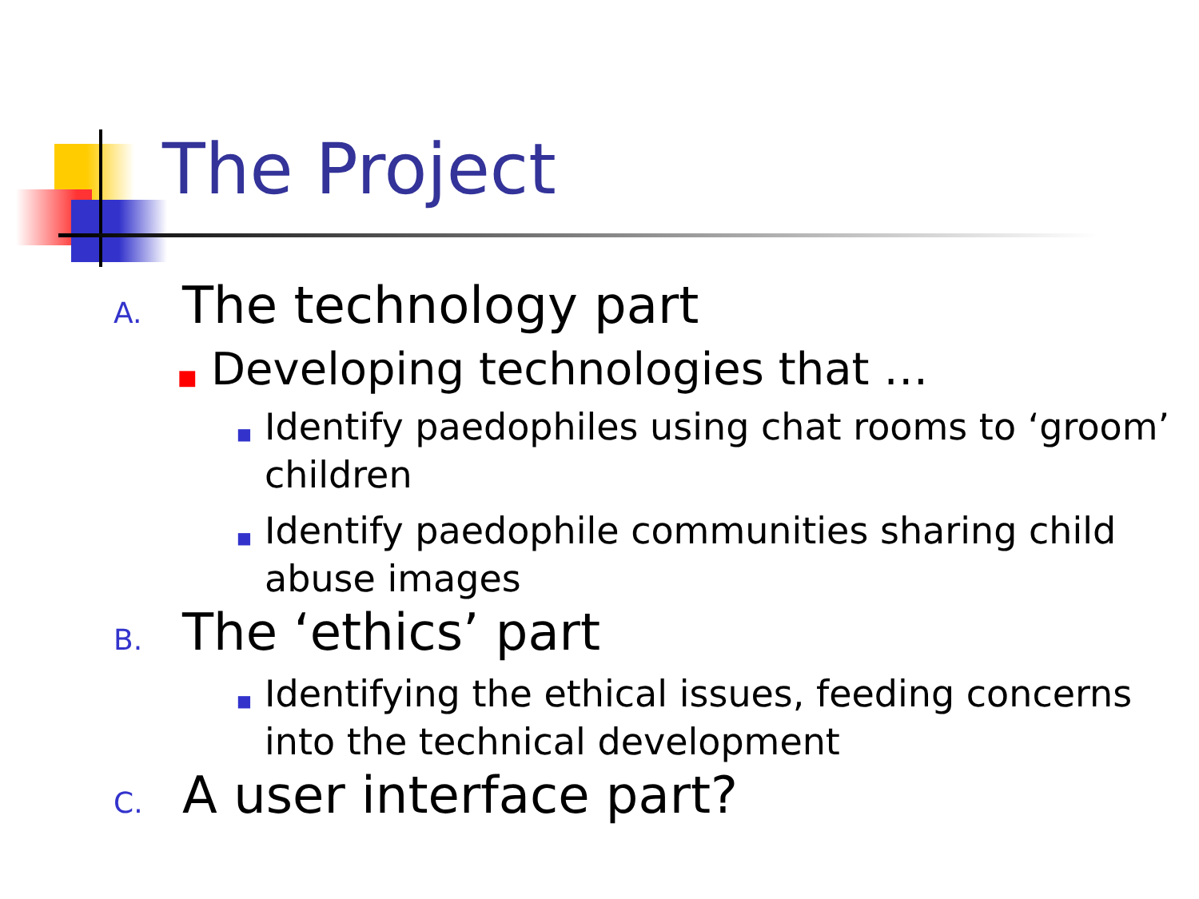The Project
A. The technology part
■ Developing technologies that …
■ Identify paedophiles using chat rooms to ‘groom’
children
■ Identify paedophile communities sharing child
abuse images
B. The ‘ethics’ part
■ Identifying the ethical issues, feeding concerns
into the technical development
C. A user interface part?